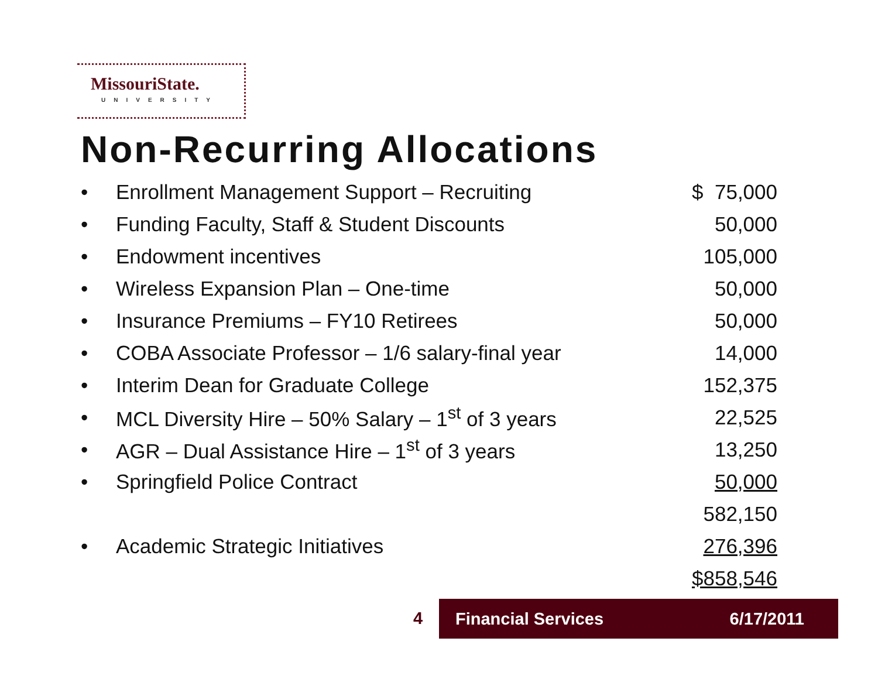MissouriState.
UNIVERSITY
Non-Recurring Allocations
| • | Enrollment Management Support – Recruiting | $ 75,000 |
| • | Funding Faculty, Staff & Student Discounts | 50,000 |
| • | Endowment incentives | 105,000 |
| • | Wireless Expansion Plan – One-time | 50,000 |
| • | Insurance Premiums – FY10 Retirees | 50,000 |
| • | COBA Associate Professor – 1/6 salary-final year | 14,000 |
| • | Interim Dean for Graduate College | 152,375 |
| • | MCL Diversity Hire – 50% Salary – 1<sup>st</sup> of 3 years | 22,525 |
| • | AGR – Dual Assistance Hire – 1<sup>st</sup> of 3 years | 13,250 |
| • | Springfield Police Contract | 50,000 |
| | | 582,150 |
| • | Academic Strategic Initiatives | 276,396 |
| | | $858,546 |
4 Financial Services 6/17/2011